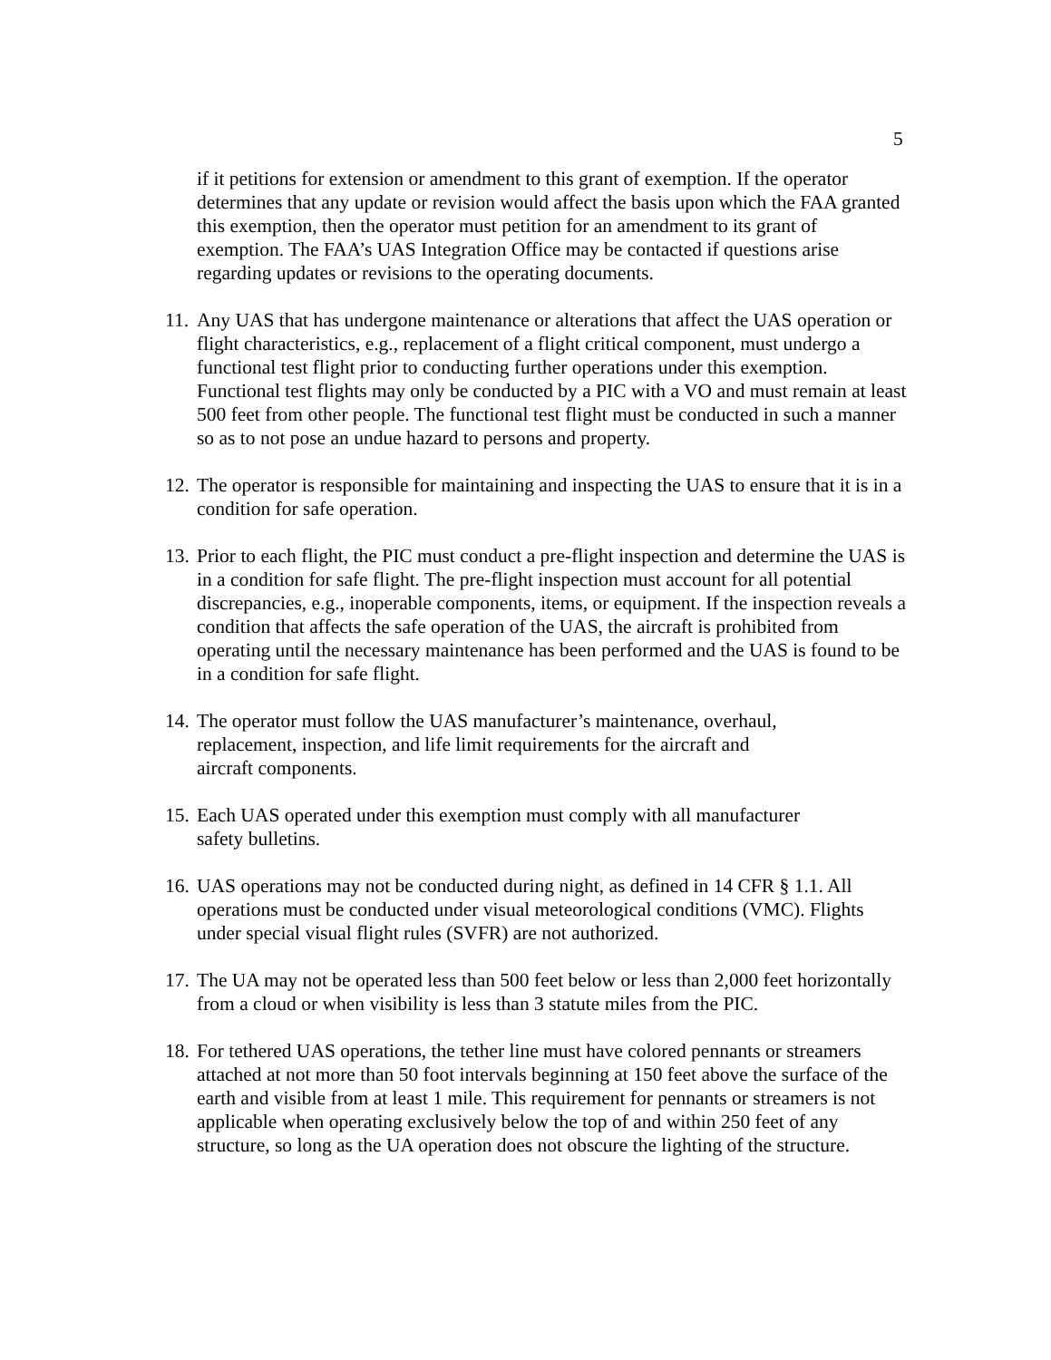5
if it petitions for extension or amendment to this grant of exemption. If the operator determines that any update or revision would affect the basis upon which the FAA granted this exemption, then the operator must petition for an amendment to its grant of exemption. The FAA’s UAS Integration Office may be contacted if questions arise regarding updates or revisions to the operating documents.
11. Any UAS that has undergone maintenance or alterations that affect the UAS operation or flight characteristics, e.g., replacement of a flight critical component, must undergo a functional test flight prior to conducting further operations under this exemption. Functional test flights may only be conducted by a PIC with a VO and must remain at least 500 feet from other people. The functional test flight must be conducted in such a manner so as to not pose an undue hazard to persons and property.
12. The operator is responsible for maintaining and inspecting the UAS to ensure that it is in a condition for safe operation.
13. Prior to each flight, the PIC must conduct a pre-flight inspection and determine the UAS is in a condition for safe flight. The pre-flight inspection must account for all potential discrepancies, e.g., inoperable components, items, or equipment. If the inspection reveals a condition that affects the safe operation of the UAS, the aircraft is prohibited from operating until the necessary maintenance has been performed and the UAS is found to be in a condition for safe flight.
14. The operator must follow the UAS manufacturer’s maintenance, overhaul,
replacement, inspection, and life limit requirements for the aircraft and
aircraft components.
15. Each UAS operated under this exemption must comply with all manufacturer
safety bulletins.
16. UAS operations may not be conducted during night, as defined in 14 CFR § 1.1. All operations must be conducted under visual meteorological conditions (VMC). Flights under special visual flight rules (SVFR) are not authorized.
17. The UA may not be operated less than 500 feet below or less than 2,000 feet horizontally from a cloud or when visibility is less than 3 statute miles from the PIC.
18. For tethered UAS operations, the tether line must have colored pennants or streamers attached at not more than 50 foot intervals beginning at 150 feet above the surface of the earth and visible from at least 1 mile. This requirement for pennants or streamers is not applicable when operating exclusively below the top of and within 250 feet of any structure, so long as the UA operation does not obscure the lighting of the structure.